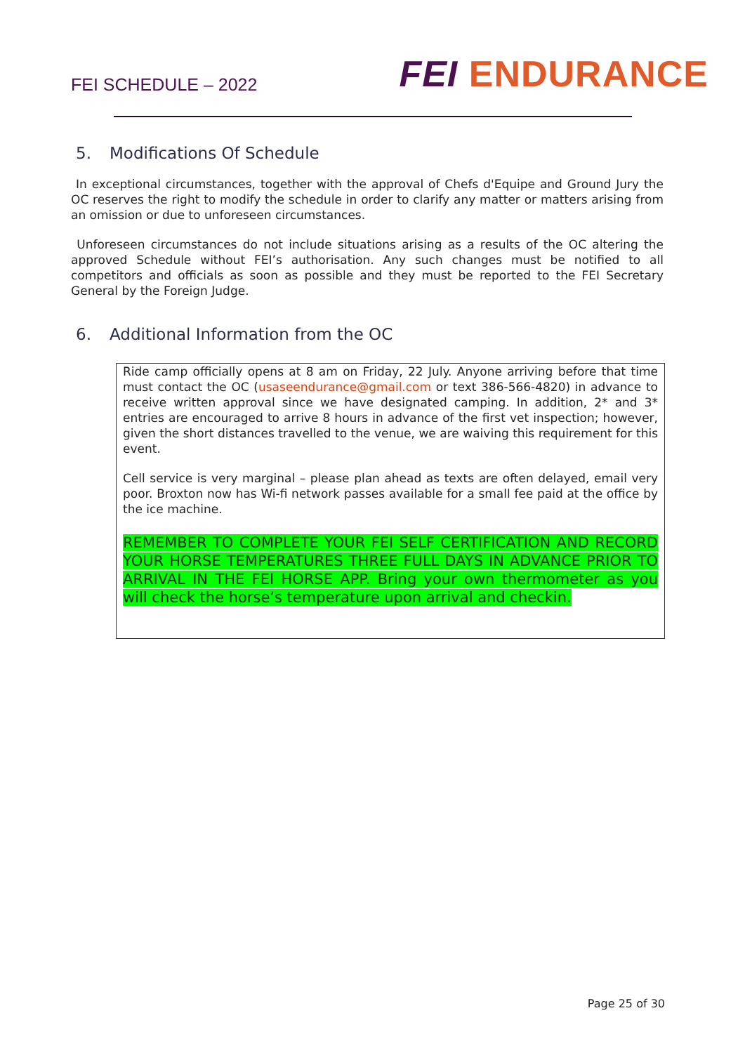FEI SCHEDULE – 2022
FEI ENDURANCE
5. Modifications Of Schedule
In exceptional circumstances, together with the approval of Chefs d'Equipe and Ground Jury the OC reserves the right to modify the schedule in order to clarify any matter or matters arising from an omission or due to unforeseen circumstances.
Unforeseen circumstances do not include situations arising as a results of the OC altering the approved Schedule without FEI’s authorisation. Any such changes must be notified to all competitors and officials as soon as possible and they must be reported to the FEI Secretary General by the Foreign Judge.
6. Additional Information from the OC
Ride camp officially opens at 8 am on Friday, 22 July. Anyone arriving before that time must contact the OC (usaseendurance@gmail.com or text 386-566-4820) in advance to receive written approval since we have designated camping. In addition, 2* and 3* entries are encouraged to arrive 8 hours in advance of the first vet inspection; however, given the short distances travelled to the venue, we are waiving this requirement for this event.
Cell service is very marginal – please plan ahead as texts are often delayed, email very poor. Broxton now has Wi-fi network passes available for a small fee paid at the office by the ice machine.
REMEMBER TO COMPLETE YOUR FEI SELF CERTIFICATION AND RECORD YOUR HORSE TEMPERATURES THREE FULL DAYS IN ADVANCE PRIOR TO ARRIVAL IN THE FEI HORSE APP. Bring your own thermometer as you will check the horse’s temperature upon arrival and checkin.
Page 25 of 30